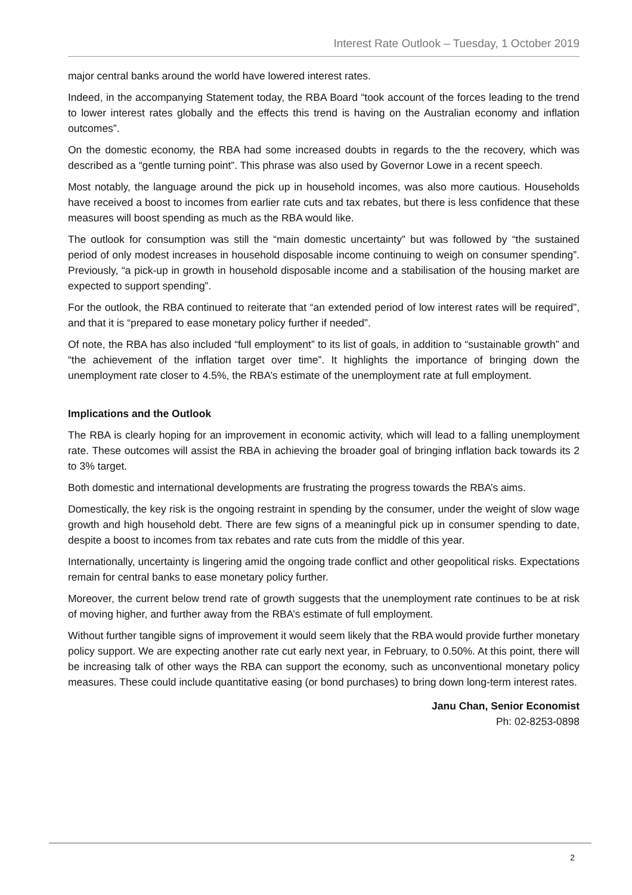Interest Rate Outlook – Tuesday, 1 October 2019
major central banks around the world have lowered interest rates.
Indeed, in the accompanying Statement today, the RBA Board “took account of the forces leading to the trend to lower interest rates globally and the effects this trend is having on the Australian economy and inflation outcomes”.
On the domestic economy, the RBA had some increased doubts in regards to the the recovery, which was described as a “gentle turning point”. This phrase was also used by Governor Lowe in a recent speech.
Most notably, the language around the pick up in household incomes, was also more cautious. Households have received a boost to incomes from earlier rate cuts and tax rebates, but there is less confidence that these measures will boost spending as much as the RBA would like.
The outlook for consumption was still the “main domestic uncertainty” but was followed by “the sustained period of only modest increases in household disposable income continuing to weigh on consumer spending”. Previously, “a pick-up in growth in household disposable income and a stabilisation of the housing market are expected to support spending”.
For the outlook, the RBA continued to reiterate that “an extended period of low interest rates will be required”, and that it is “prepared to ease monetary policy further if needed”.
Of note, the RBA has also included “full employment” to its list of goals, in addition to “sustainable growth” and “the achievement of the inflation target over time”. It highlights the importance of bringing down the unemployment rate closer to 4.5%, the RBA’s estimate of the unemployment rate at full employment.
Implications and the Outlook
The RBA is clearly hoping for an improvement in economic activity, which will lead to a falling unemployment rate. These outcomes will assist the RBA in achieving the broader goal of bringing inflation back towards its 2 to 3% target.
Both domestic and international developments are frustrating the progress towards the RBA’s aims.
Domestically, the key risk is the ongoing restraint in spending by the consumer, under the weight of slow wage growth and high household debt. There are few signs of a meaningful pick up in consumer spending to date, despite a boost to incomes from tax rebates and rate cuts from the middle of this year.
Internationally, uncertainty is lingering amid the ongoing trade conflict and other geopolitical risks. Expectations remain for central banks to ease monetary policy further.
Moreover, the current below trend rate of growth suggests that the unemployment rate continues to be at risk of moving higher, and further away from the RBA’s estimate of full employment.
Without further tangible signs of improvement it would seem likely that the RBA would provide further monetary policy support. We are expecting another rate cut early next year, in February, to 0.50%. At this point, there will be increasing talk of other ways the RBA can support the economy, such as unconventional monetary policy measures. These could include quantitative easing (or bond purchases) to bring down long-term interest rates.
Janu Chan, Senior Economist
Ph: 02-8253-0898
2